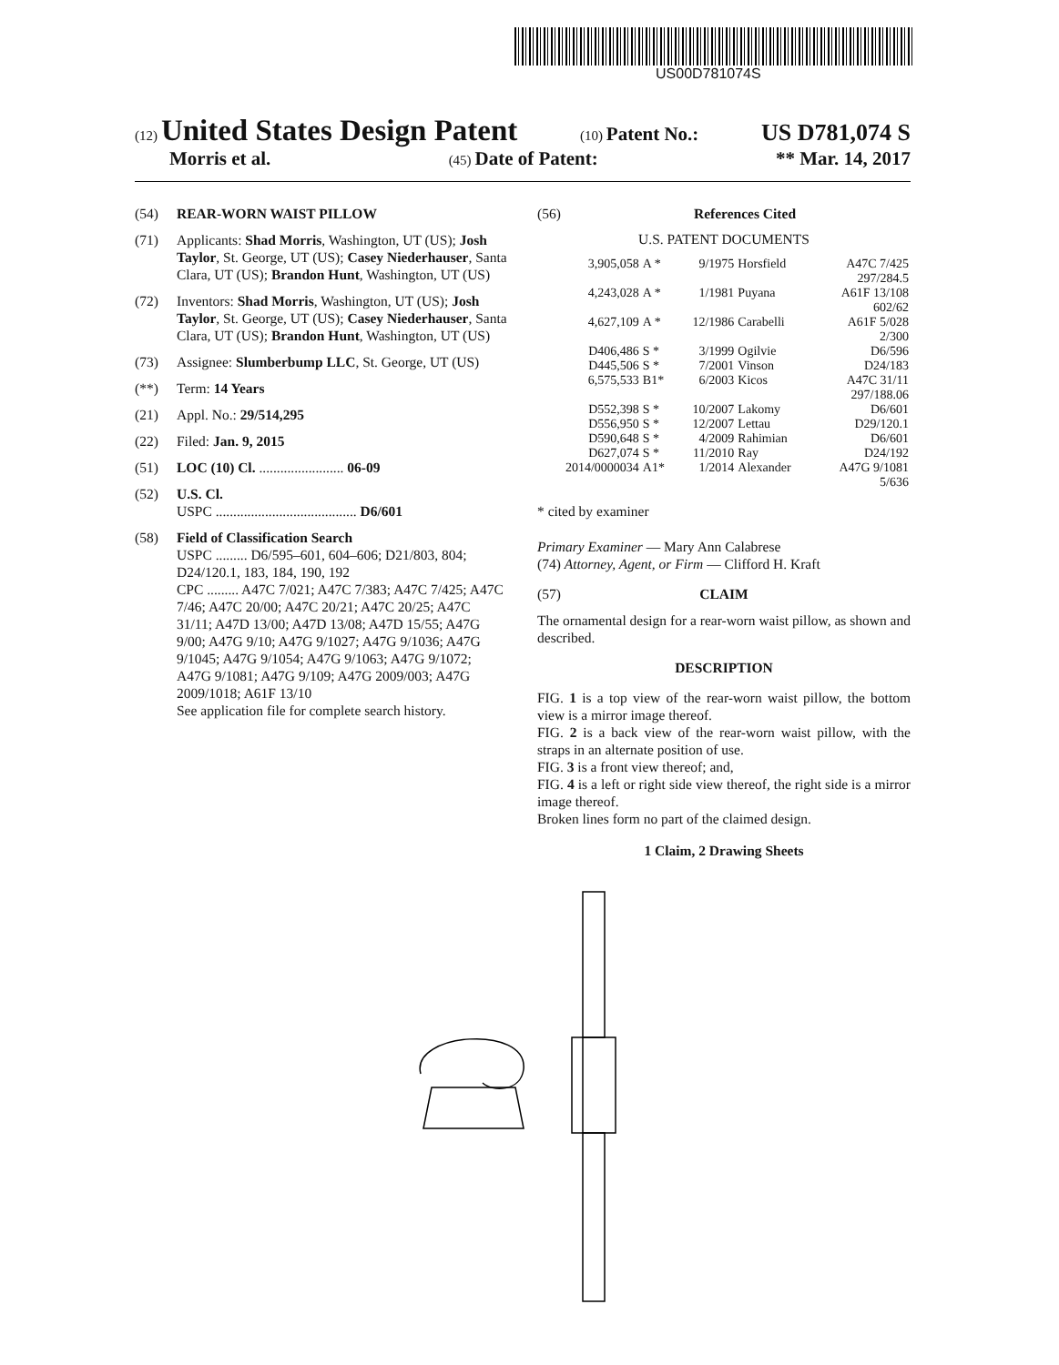US00D781074S
(12) United States Design Patent (10) Patent No.: US D781,074 S
Morris et al. (45) Date of Patent: ** Mar. 14, 2017
(54) REAR-WORN WAIST PILLOW
(71) Applicants: Shad Morris, Washington, UT (US); Josh Taylor, St. George, UT (US); Casey Niederhauser, Santa Clara, UT (US); Brandon Hunt, Washington, UT (US)
(72) Inventors: Shad Morris, Washington, UT (US); Josh Taylor, St. George, UT (US); Casey Niederhauser, Santa Clara, UT (US); Brandon Hunt, Washington, UT (US)
(73) Assignee: Slumberbump LLC, St. George, UT (US)
(**) Term: 14 Years
(21) Appl. No.: 29/514,295
(22) Filed: Jan. 9, 2015
(51) LOC (10) Cl. ........................ 06-09
(52) U.S. Cl.
USPC ........................................ D6/601
(58) Field of Classification Search
USPC ......... D6/595–601, 604–606; D21/803, 804; D24/120.1, 183, 184, 190, 192
CPC ......... A47C 7/021; A47C 7/383; A47C 7/425; A47C 7/46; A47C 20/00; A47C 20/21; A47C 20/25; A47C 31/11; A47D 13/00; A47D 13/08; A47D 15/55; A47G 9/00; A47G 9/10; A47G 9/1027; A47G 9/1036; A47G 9/1045; A47G 9/1054; A47G 9/1063; A47G 9/1072; A47G 9/1081; A47G 9/109; A47G 2009/003; A47G 2009/1018; A61F 13/10
See application file for complete search history.
(56) References Cited
U.S. PATENT DOCUMENTS
| 3,905,058 | A * | 9/1975 | Horsfield | A47C 7/425 297/284.5 |
| 4,243,028 | A * | 1/1981 | Puyana | A61F 13/108 602/62 |
| 4,627,109 | A * | 12/1986 | Carabelli | A61F 5/028 2/300 |
| D406,486 | S * | 3/1999 | Ogilvie | D6/596 |
| D445,506 | S * | 7/2001 | Vinson | D24/183 |
| 6,575,533 | B1* | 6/2003 | Kicos | A47C 31/11 297/188.06 |
| D552,398 | S * | 10/2007 | Lakomy | D6/601 |
| D556,950 | S * | 12/2007 | Lettau | D29/120.1 |
| D590,648 | S * | 4/2009 | Rahimian | D6/601 |
| D627,074 | S * | 11/2010 | Ray | D24/192 |
| 2014/0000034 | A1* | 1/2014 | Alexander | A47G 9/1081 5/636 |
* cited by examiner
Primary Examiner — Mary Ann Calabrese
(74) Attorney, Agent, or Firm — Clifford H. Kraft
(57) CLAIM
The ornamental design for a rear-worn waist pillow, as shown and described.
DESCRIPTION
FIG. 1 is a top view of the rear-worn waist pillow, the bottom view is a mirror image thereof.
FIG. 2 is a back view of the rear-worn waist pillow, with the straps in an alternate position of use.
FIG. 3 is a front view thereof; and,
FIG. 4 is a left or right side view thereof, the right side is a mirror image thereof.
Broken lines form no part of the claimed design.
1 Claim, 2 Drawing Sheets